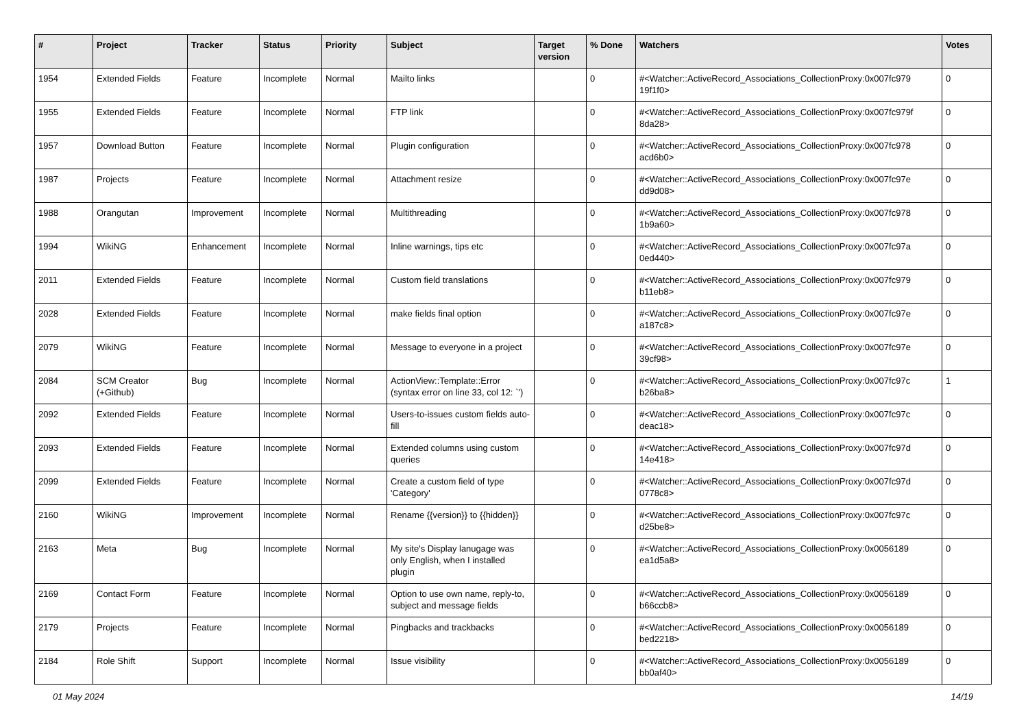| # | Project | Tracker | Status | Priority | Subject | Target version | % Done | Watchers | Votes |
| --- | --- | --- | --- | --- | --- | --- | --- | --- | --- |
| 1954 | Extended Fields | Feature | Incomplete | Normal | Mailto links | | 0 | #<Watcher::ActiveRecord_Associations_CollectionProxy:0x007fc979 19f1f0> | 0 |
| 1955 | Extended Fields | Feature | Incomplete | Normal | FTP link | | 0 | #<Watcher::ActiveRecord_Associations_CollectionProxy:0x007fc979f 8da28> | 0 |
| 1957 | Download Button | Feature | Incomplete | Normal | Plugin configuration | | 0 | #<Watcher::ActiveRecord_Associations_CollectionProxy:0x007fc978 acd6b0> | 0 |
| 1987 | Projects | Feature | Incomplete | Normal | Attachment resize | | 0 | #<Watcher::ActiveRecord_Associations_CollectionProxy:0x007fc97e dd9d08> | 0 |
| 1988 | Orangutan | Improvement | Incomplete | Normal | Multithreading | | 0 | #<Watcher::ActiveRecord_Associations_CollectionProxy:0x007fc978 1b9a60> | 0 |
| 1994 | WikiNG | Enhancement | Incomplete | Normal | Inline warnings, tips etc | | 0 | #<Watcher::ActiveRecord_Associations_CollectionProxy:0x007fc97a 0ed440> | 0 |
| 2011 | Extended Fields | Feature | Incomplete | Normal | Custom field translations | | 0 | #<Watcher::ActiveRecord_Associations_CollectionProxy:0x007fc979 b11eb8> | 0 |
| 2028 | Extended Fields | Feature | Incomplete | Normal | make fields final option | | 0 | #<Watcher::ActiveRecord_Associations_CollectionProxy:0x007fc97e a187c8> | 0 |
| 2079 | WikiNG | Feature | Incomplete | Normal | Message to everyone in a project | | 0 | #<Watcher::ActiveRecord_Associations_CollectionProxy:0x007fc97e 39cf98> | 0 |
| 2084 | SCM Creator (+Github) | Bug | Incomplete | Normal | ActionView::Template::Error (syntax error on line 33, col 12: `') | | 0 | #<Watcher::ActiveRecord_Associations_CollectionProxy:0x007fc97c b26ba8> | 1 |
| 2092 | Extended Fields | Feature | Incomplete | Normal | Users-to-issues custom fields auto-fill | | 0 | #<Watcher::ActiveRecord_Associations_CollectionProxy:0x007fc97c deac18> | 0 |
| 2093 | Extended Fields | Feature | Incomplete | Normal | Extended columns using custom queries | | 0 | #<Watcher::ActiveRecord_Associations_CollectionProxy:0x007fc97d 14e418> | 0 |
| 2099 | Extended Fields | Feature | Incomplete | Normal | Create a custom field of type 'Category' | | 0 | #<Watcher::ActiveRecord_Associations_CollectionProxy:0x007fc97d 0778c8> | 0 |
| 2160 | WikiNG | Improvement | Incomplete | Normal | Rename {{version}} to {{hidden}} | | 0 | #<Watcher::ActiveRecord_Associations_CollectionProxy:0x007fc97c d25be8> | 0 |
| 2163 | Meta | Bug | Incomplete | Normal | My site's Display lanugage was only English, when I installed plugin | | 0 | #<Watcher::ActiveRecord_Associations_CollectionProxy:0x0056189 ea1d5a8> | 0 |
| 2169 | Contact Form | Feature | Incomplete | Normal | Option to use own name, reply-to, subject and message fields | | 0 | #<Watcher::ActiveRecord_Associations_CollectionProxy:0x0056189 b66ccb8> | 0 |
| 2179 | Projects | Feature | Incomplete | Normal | Pingbacks and trackbacks | | 0 | #<Watcher::ActiveRecord_Associations_CollectionProxy:0x0056189 bed2218> | 0 |
| 2184 | Role Shift | Support | Incomplete | Normal | Issue visibility | | 0 | #<Watcher::ActiveRecord_Associations_CollectionProxy:0x0056189 bb0af40> | 0 |
01 May 2024 14/19